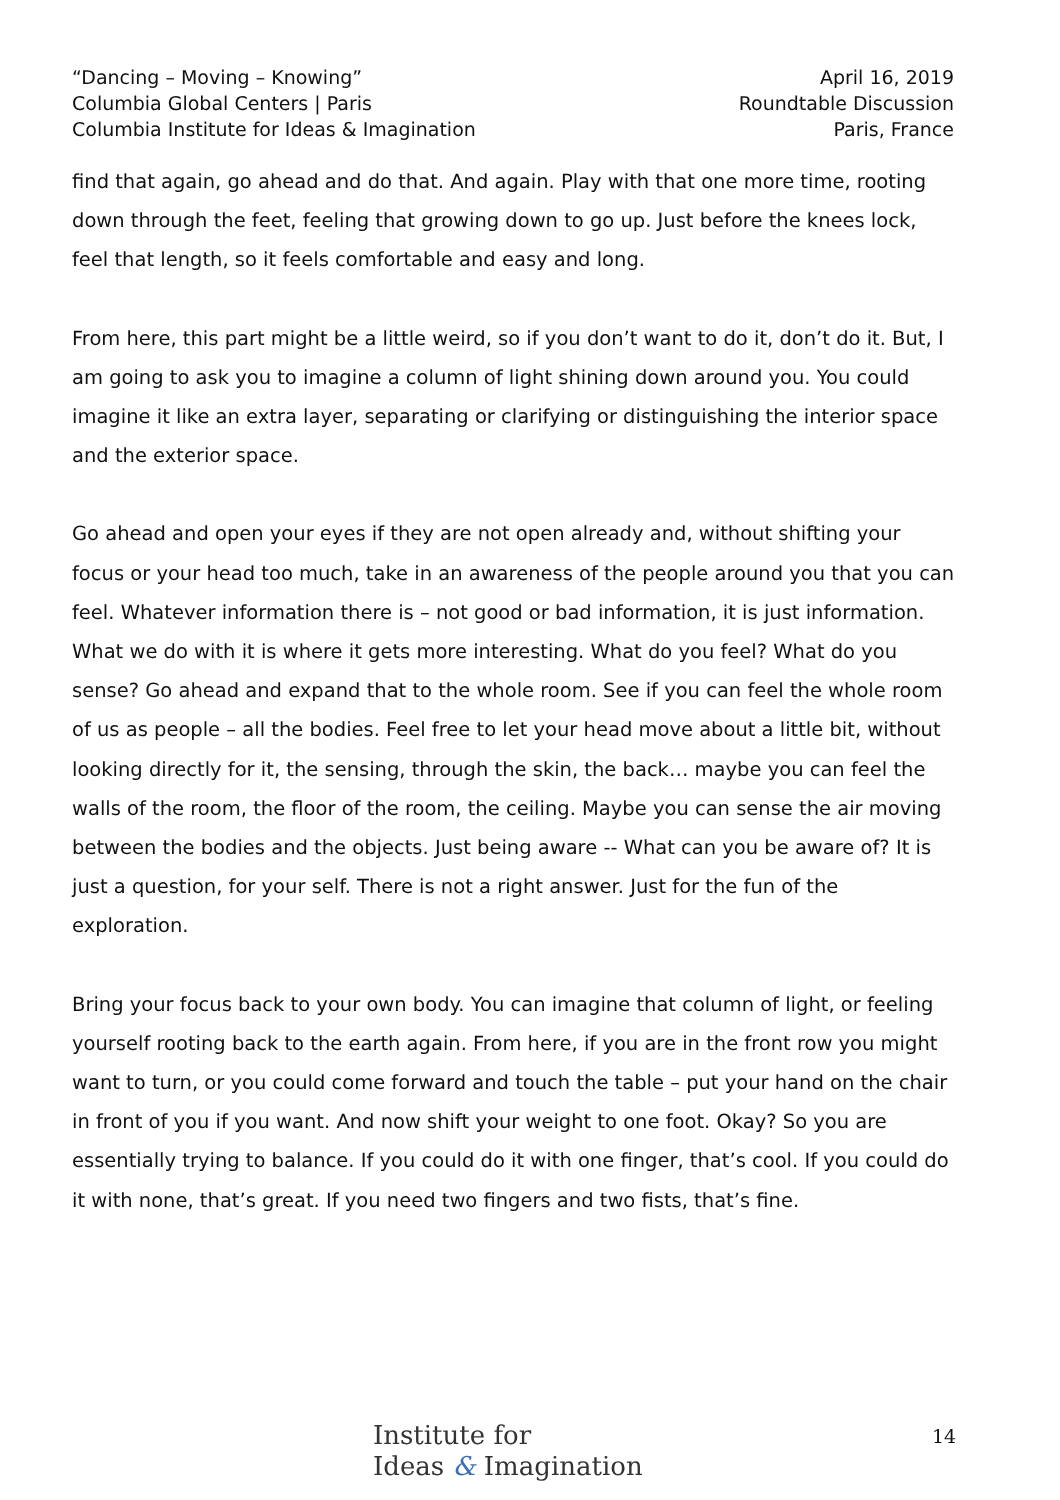“Dancing – Moving – Knowing”
Columbia Global Centers | Paris
Columbia Institute for Ideas & Imagination
April 16, 2019
Roundtable Discussion
Paris, France
find that again, go ahead and do that. And again. Play with that one more time, rooting down through the feet, feeling that growing down to go up. Just before the knees lock, feel that length, so it feels comfortable and easy and long.
From here, this part might be a little weird, so if you don’t want to do it, don’t do it. But, I am going to ask you to imagine a column of light shining down around you. You could imagine it like an extra layer, separating or clarifying or distinguishing the interior space and the exterior space.
Go ahead and open your eyes if they are not open already and, without shifting your focus or your head too much, take in an awareness of the people around you that you can feel. Whatever information there is – not good or bad information, it is just information. What we do with it is where it gets more interesting. What do you feel? What do you sense? Go ahead and expand that to the whole room. See if you can feel the whole room of us as people – all the bodies. Feel free to let your head move about a little bit, without looking directly for it, the sensing, through the skin, the back… maybe you can feel the walls of the room, the floor of the room, the ceiling. Maybe you can sense the air moving between the bodies and the objects. Just being aware -- What can you be aware of? It is just a question, for your self. There is not a right answer. Just for the fun of the exploration.
Bring your focus back to your own body. You can imagine that column of light, or feeling yourself rooting back to the earth again. From here, if you are in the front row you might want to turn, or you could come forward and touch the table – put your hand on the chair in front of you if you want. And now shift your weight to one foot. Okay? So you are essentially trying to balance. If you could do it with one finger, that’s cool. If you could do it with none, that’s great. If you need two fingers and two fists, that’s fine.
Institute for
Ideas & Imagination
14